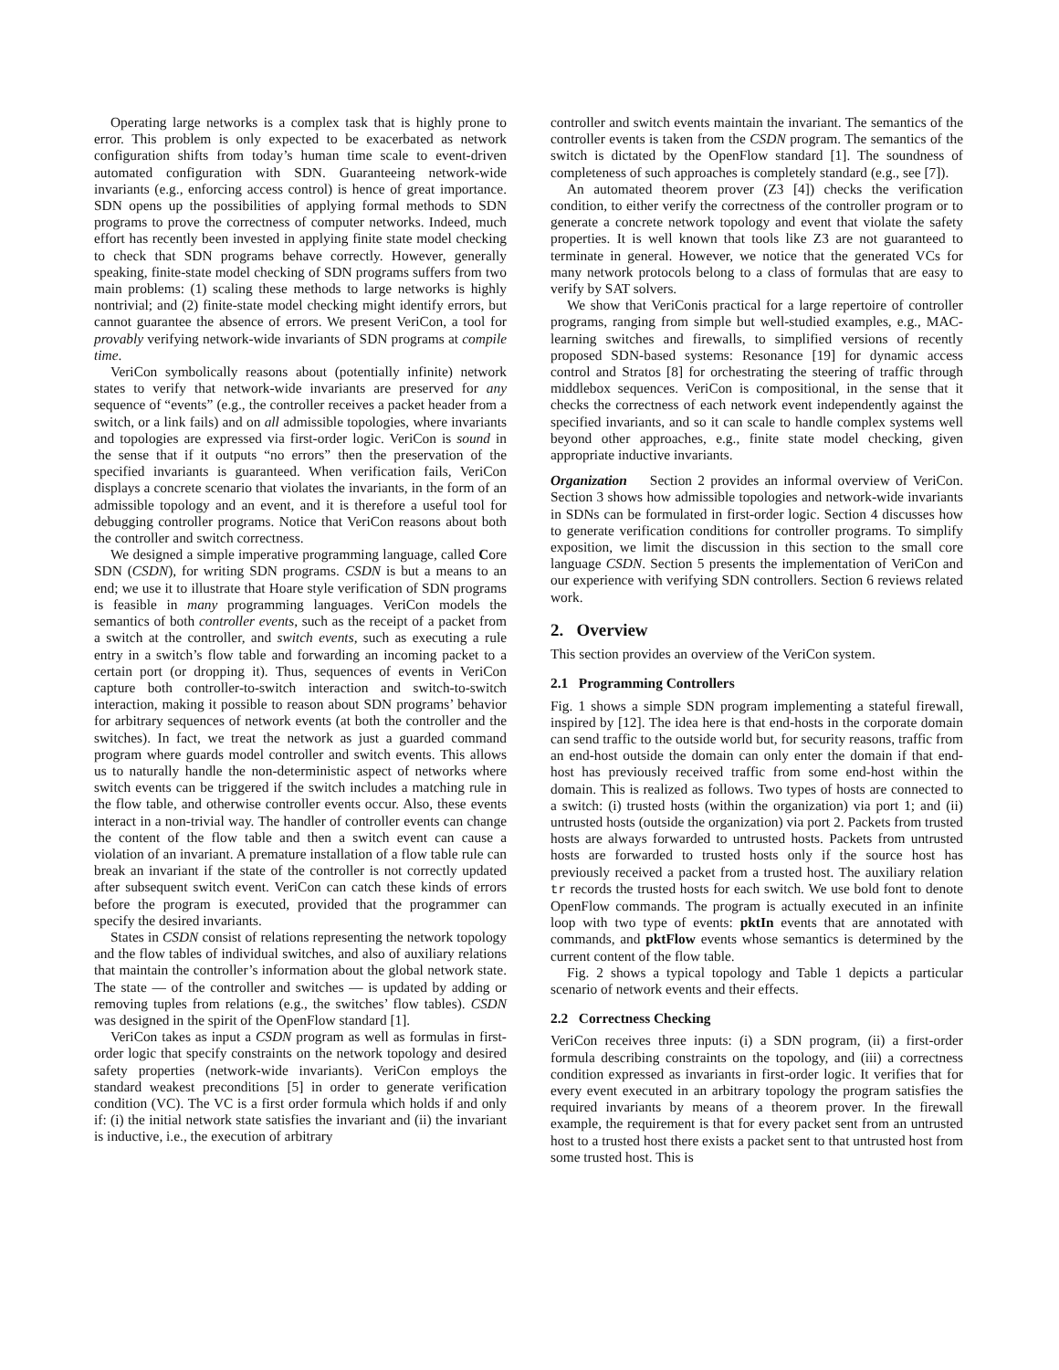Operating large networks is a complex task that is highly prone to error. This problem is only expected to be exacerbated as network configuration shifts from today’s human time scale to event-driven automated configuration with SDN. Guaranteeing network-wide invariants (e.g., enforcing access control) is hence of great importance. SDN opens up the possibilities of applying formal methods to SDN programs to prove the correctness of computer networks. Indeed, much effort has recently been invested in applying finite state model checking to check that SDN programs behave correctly. However, generally speaking, finite-state model checking of SDN programs suffers from two main problems: (1) scaling these methods to large networks is highly nontrivial; and (2) finite-state model checking might identify errors, but cannot guarantee the absence of errors. We present VeriCon, a tool for provably verifying network-wide invariants of SDN programs at compile time.
VeriCon symbolically reasons about (potentially infinite) network states to verify that network-wide invariants are preserved for any sequence of “events” (e.g., the controller receives a packet header from a switch, or a link fails) and on all admissible topologies, where invariants and topologies are expressed via first-order logic. VeriCon is sound in the sense that if it outputs “no errors” then the preservation of the specified invariants is guaranteed. When verification fails, VeriCon displays a concrete scenario that violates the invariants, in the form of an admissible topology and an event, and it is therefore a useful tool for debugging controller programs. Notice that VeriCon reasons about both the controller and switch correctness.
We designed a simple imperative programming language, called Core SDN (CSDN), for writing SDN programs. CSDN is but a means to an end; we use it to illustrate that Hoare style verification of SDN programs is feasible in many programming languages. VeriCon models the semantics of both controller events, such as the receipt of a packet from a switch at the controller, and switch events, such as executing a rule entry in a switch’s flow table and forwarding an incoming packet to a certain port (or dropping it). Thus, sequences of events in VeriCon capture both controller-to-switch interaction and switch-to-switch interaction, making it possible to reason about SDN programs’ behavior for arbitrary sequences of network events (at both the controller and the switches). In fact, we treat the network as just a guarded command program where guards model controller and switch events. This allows us to naturally handle the non-deterministic aspect of networks where switch events can be triggered if the switch includes a matching rule in the flow table, and otherwise controller events occur. Also, these events interact in a non-trivial way. The handler of controller events can change the content of the flow table and then a switch event can cause a violation of an invariant. A premature installation of a flow table rule can break an invariant if the state of the controller is not correctly updated after subsequent switch event. VeriCon can catch these kinds of errors before the program is executed, provided that the programmer can specify the desired invariants.
States in CSDN consist of relations representing the network topology and the flow tables of individual switches, and also of auxiliary relations that maintain the controller’s information about the global network state. The state — of the controller and switches — is updated by adding or removing tuples from relations (e.g., the switches’ flow tables). CSDN was designed in the spirit of the OpenFlow standard [1].
VeriCon takes as input a CSDN program as well as formulas in first-order logic that specify constraints on the network topology and desired safety properties (network-wide invariants). VeriCon employs the standard weakest preconditions [5] in order to generate verification condition (VC). The VC is a first order formula which holds if and only if: (i) the initial network state satisfies the invariant and (ii) the invariant is inductive, i.e., the execution of arbitrary
controller and switch events maintain the invariant. The semantics of the controller events is taken from the CSDN program. The semantics of the switch is dictated by the OpenFlow standard [1]. The soundness of completeness of such approaches is completely standard (e.g., see [7]).
An automated theorem prover (Z3 [4]) checks the verification condition, to either verify the correctness of the controller program or to generate a concrete network topology and event that violate the safety properties. It is well known that tools like Z3 are not guaranteed to terminate in general. However, we notice that the generated VCs for many network protocols belong to a class of formulas that are easy to verify by SAT solvers.
We show that VeriConis practical for a large repertoire of controller programs, ranging from simple but well-studied examples, e.g., MAC-learning switches and firewalls, to simplified versions of recently proposed SDN-based systems: Resonance [19] for dynamic access control and Stratos [8] for orchestrating the steering of traffic through middlebox sequences. VeriCon is compositional, in the sense that it checks the correctness of each network event independently against the specified invariants, and so it can scale to handle complex systems well beyond other approaches, e.g., finite state model checking, given appropriate inductive invariants.
Organization Section 2 provides an informal overview of VeriCon. Section 3 shows how admissible topologies and network-wide invariants in SDNs can be formulated in first-order logic. Section 4 discusses how to generate verification conditions for controller programs. To simplify exposition, we limit the discussion in this section to the small core language CSDN. Section 5 presents the implementation of VeriCon and our experience with verifying SDN controllers. Section 6 reviews related work.
2. Overview
This section provides an overview of the VeriCon system.
2.1 Programming Controllers
Fig. 1 shows a simple SDN program implementing a stateful firewall, inspired by [12]. The idea here is that end-hosts in the corporate domain can send traffic to the outside world but, for security reasons, traffic from an end-host outside the domain can only enter the domain if that end-host has previously received traffic from some end-host within the domain. This is realized as follows. Two types of hosts are connected to a switch: (i) trusted hosts (within the organization) via port 1; and (ii) untrusted hosts (outside the organization) via port 2. Packets from trusted hosts are always forwarded to untrusted hosts. Packets from untrusted hosts are forwarded to trusted hosts only if the source host has previously received a packet from a trusted host. The auxiliary relation tr records the trusted hosts for each switch. We use bold font to denote OpenFlow commands. The program is actually executed in an infinite loop with two type of events: pktIn events that are annotated with commands, and pktFlow events whose semantics is determined by the current content of the flow table.
Fig. 2 shows a typical topology and Table 1 depicts a particular scenario of network events and their effects.
2.2 Correctness Checking
VeriCon receives three inputs: (i) a SDN program, (ii) a first-order formula describing constraints on the topology, and (iii) a correctness condition expressed as invariants in first-order logic. It verifies that for every event executed in an arbitrary topology the program satisfies the required invariants by means of a theorem prover. In the firewall example, the requirement is that for every packet sent from an untrusted host to a trusted host there exists a packet sent to that untrusted host from some trusted host. This is